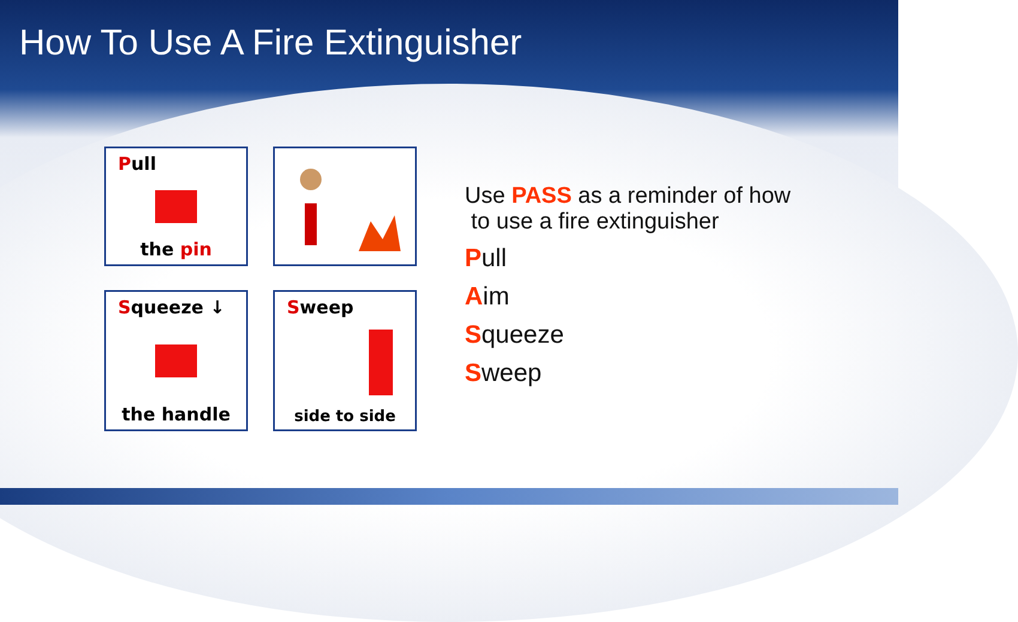How To Use A Fire Extinguisher
Pull
the pin
Squeeze ↓
the handle
Sweep
side to side
Use PASS as a reminder of how
to use a fire extinguisher
Pull
Aim
Squeeze
Sweep